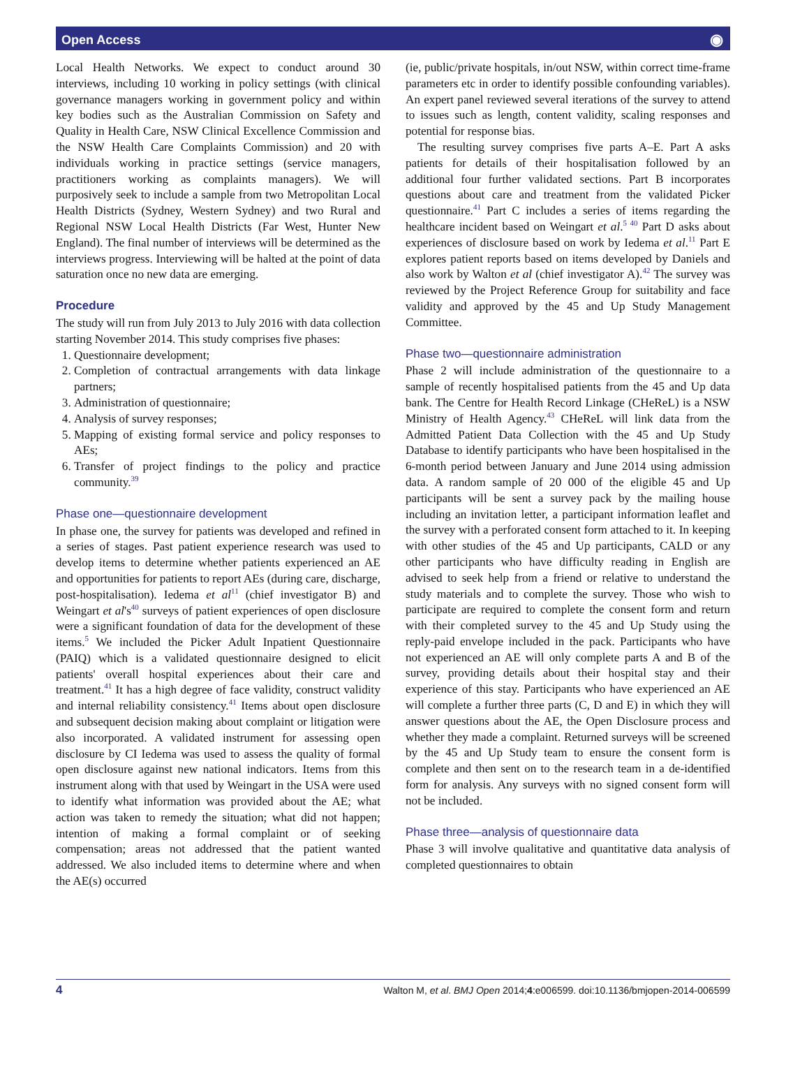Open Access ◉
Local Health Networks. We expect to conduct around 30 interviews, including 10 working in policy settings (with clinical governance managers working in government policy and within key bodies such as the Australian Commission on Safety and Quality in Health Care, NSW Clinical Excellence Commission and the NSW Health Care Complaints Commission) and 20 with individuals working in practice settings (service managers, practitioners working as complaints managers). We will purposively seek to include a sample from two Metropolitan Local Health Districts (Sydney, Western Sydney) and two Rural and Regional NSW Local Health Districts (Far West, Hunter New England). The final number of interviews will be determined as the interviews progress. Interviewing will be halted at the point of data saturation once no new data are emerging.
Procedure
The study will run from July 2013 to July 2016 with data collection starting November 2014. This study comprises five phases:
1. Questionnaire development;
2. Completion of contractual arrangements with data linkage partners;
3. Administration of questionnaire;
4. Analysis of survey responses;
5. Mapping of existing formal service and policy responses to AEs;
6. Transfer of project findings to the policy and practice community.<sup>39</sup>
Phase one—questionnaire development
In phase one, the survey for patients was developed and refined in a series of stages. Past patient experience research was used to develop items to determine whether patients experienced an AE and opportunities for patients to report AEs (during care, discharge, post-hospitalisation). Iedema et al<sup>11</sup> (chief investigator B) and Weingart et al's<sup>40</sup> surveys of patient experiences of open disclosure were a significant foundation of data for the development of these items.<sup>5</sup> We included the Picker Adult Inpatient Questionnaire (PAIQ) which is a validated questionnaire designed to elicit patients' overall hospital experiences about their care and treatment.<sup>41</sup> It has a high degree of face validity, construct validity and internal reliability consistency.<sup>41</sup> Items about open disclosure and subsequent decision making about complaint or litigation were also incorporated. A validated instrument for assessing open disclosure by CI Iedema was used to assess the quality of formal open disclosure against new national indicators. Items from this instrument along with that used by Weingart in the USA were used to identify what information was provided about the AE; what action was taken to remedy the situation; what did not happen; intention of making a formal complaint or of seeking compensation; areas not addressed that the patient wanted addressed. We also included items to determine where and when the AE(s) occurred
(ie, public/private hospitals, in/out NSW, within correct time-frame parameters etc in order to identify possible confounding variables). An expert panel reviewed several iterations of the survey to attend to issues such as length, content validity, scaling responses and potential for response bias.
The resulting survey comprises five parts A–E. Part A asks patients for details of their hospitalisation followed by an additional four further validated sections. Part B incorporates questions about care and treatment from the validated Picker questionnaire.<sup>41</sup> Part C includes a series of items regarding the healthcare incident based on Weingart et al.<sup>5 40</sup> Part D asks about experiences of disclosure based on work by Iedema et al.<sup>11</sup> Part E explores patient reports based on items developed by Daniels and also work by Walton et al (chief investigator A).<sup>42</sup> The survey was reviewed by the Project Reference Group for suitability and face validity and approved by the 45 and Up Study Management Committee.
Phase two—questionnaire administration
Phase 2 will include administration of the questionnaire to a sample of recently hospitalised patients from the 45 and Up data bank. The Centre for Health Record Linkage (CHeReL) is a NSW Ministry of Health Agency.<sup>43</sup> CHeReL will link data from the Admitted Patient Data Collection with the 45 and Up Study Database to identify participants who have been hospitalised in the 6-month period between January and June 2014 using admission data. A random sample of 20 000 of the eligible 45 and Up participants will be sent a survey pack by the mailing house including an invitation letter, a participant information leaflet and the survey with a perforated consent form attached to it. In keeping with other studies of the 45 and Up participants, CALD or any other participants who have difficulty reading in English are advised to seek help from a friend or relative to understand the study materials and to complete the survey. Those who wish to participate are required to complete the consent form and return with their completed survey to the 45 and Up Study using the reply-paid envelope included in the pack. Participants who have not experienced an AE will only complete parts A and B of the survey, providing details about their hospital stay and their experience of this stay. Participants who have experienced an AE will complete a further three parts (C, D and E) in which they will answer questions about the AE, the Open Disclosure process and whether they made a complaint. Returned surveys will be screened by the 45 and Up Study team to ensure the consent form is complete and then sent on to the research team in a de-identified form for analysis. Any surveys with no signed consent form will not be included.
Phase three—analysis of questionnaire data
Phase 3 will involve qualitative and quantitative data analysis of completed questionnaires to obtain
4 Walton M, et al. BMJ Open 2014;4:e006599. doi:10.1136/bmjopen-2014-006599